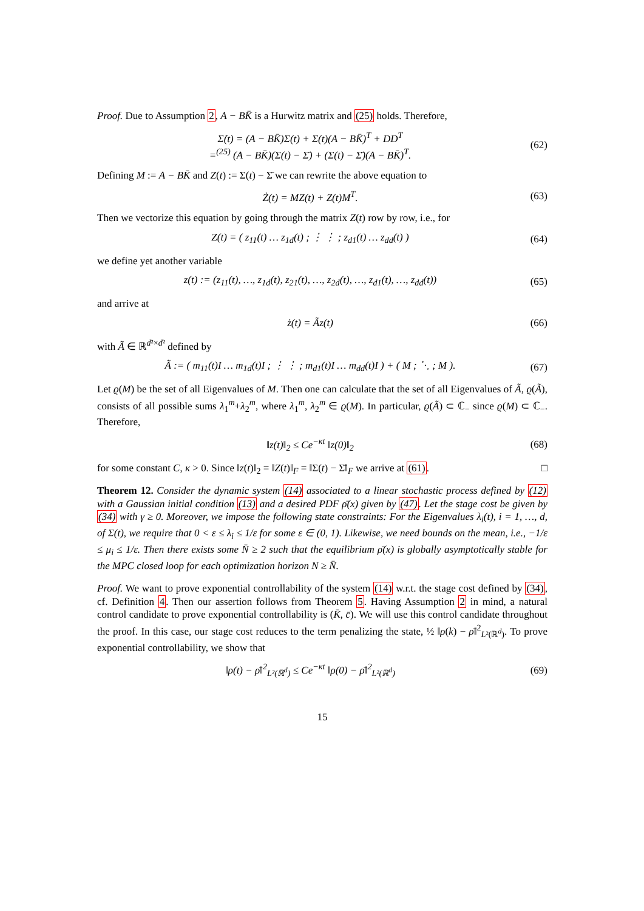Proof. Due to Assumption 2, A − BK̄ is a Hurwitz matrix and (25) holds. Therefore,
Σ̇(t) = (A − BK̄)Σ(t) + Σ(t)(A − BK̄)<sup>T</sup> + DD<sup>T</sup>
=<sup>(25)</sup> (A − BK̄)(Σ(t) − Σ̄) + (Σ(t) − Σ̄)(A − BK̄)<sup>T</sup>.
(62)
Defining M := A − BK̄ and Z(t) := Σ(t) − Σ̄ we can rewrite the above equation to
Ż(t) = MZ(t) + Z(t)M<sup>T</sup>.
(63)
Then we vectorize this equation by going through the matrix Z(t) row by row, i.e., for
Z(t) = ( z<sub>11</sub>(t) … z<sub>1d</sub>(t) ; ⋮ ⋮ ; z<sub>d1</sub>(t) … z<sub>dd</sub>(t) )
(64)
we define yet another variable
z(t) := (z<sub>11</sub>(t), …, z<sub>1d</sub>(t), z<sub>21</sub>(t), …, z<sub>2d</sub>(t), …, z<sub>d1</sub>(t), …, z<sub>dd</sub>(t))
(65)
and arrive at
ż(t) = Ãz(t)
(66)
with Ã ∈ ℝ<sup>d²×d²</sup> defined by
Ã := ( m<sub>11</sub>(t)I … m<sub>1d</sub>(t)I ; ⋮ ⋮ ; m<sub>d1</sub>(t)I … m<sub>dd</sub>(t)I ) + ( M ; ⋱ ; M ).
(67)
Let ϱ(M) be the set of all Eigenvalues of M. Then one can calculate that the set of all Eigenvalues of Ã, ϱ(Ã), consists of all possible sums λ<sub>1</sub><sup>m</sup>+λ<sub>2</sub><sup>m</sup>, where λ<sub>1</sub><sup>m</sup>, λ<sub>2</sub><sup>m</sup> ∈ ϱ(M). In particular, ϱ(Ã) ⊂ ℂ<sub>−</sub> since ϱ(M) ⊂ ℂ<sub>−</sub>. Therefore,
‖z(t)‖<sub>2</sub> ≤ Ce<sup>−κt</sup> ‖z(0)‖<sub>2</sub>
(68)
for some constant C, κ > 0. Since ‖z(t)‖<sub>2</sub> = ‖Z(t)‖<sub>F</sub> = ‖Σ(t) − Σ̄‖<sub>F</sub> we arrive at (61). □
Theorem 12. Consider the dynamic system (14) associated to a linear stochastic process defined by (12) with a Gaussian initial condition (13) and a desired PDF ρ̄(x) given by (47). Let the stage cost be given by (34) with γ ≥ 0. Moreover, we impose the following state constraints: For the Eigenvalues λ<sub>i</sub>(t), i = 1, …, d, of Σ(t), we require that 0 < ε ≤ λ<sub>i</sub> ≤ 1/ε for some ε ∈ (0, 1). Likewise, we need bounds on the mean, i.e., −1/ε ≤ μ<sub>i</sub> ≤ 1/ε. Then there exists some N̄ ≥ 2 such that the equilibrium ρ̄(x) is globally asymptotically stable for the MPC closed loop for each optimization horizon N ≥ N̄.
Proof. We want to prove exponential controllability of the system (14) w.r.t. the stage cost defined by (34), cf. Definition 4. Then our assertion follows from Theorem 5. Having Assumption 2 in mind, a natural control candidate to prove exponential controllability is (K̄, c̄). We will use this control candidate throughout the proof. In this case, our stage cost reduces to the term penalizing the state, ½ ‖ρ(k) − ρ̄‖<sup>2</sup><sub>L²(ℝ<sup>d</sup>)</sub>. To prove exponential controllability, we show that
‖ρ(t) − ρ̄‖<sup>2</sup><sub>L²(ℝ<sup>d</sup>)</sub> ≤ Ce<sup>−κt</sup> ‖ρ(0) − ρ̄‖<sup>2</sup><sub>L²(ℝ<sup>d</sup>)</sub>
(69)
15